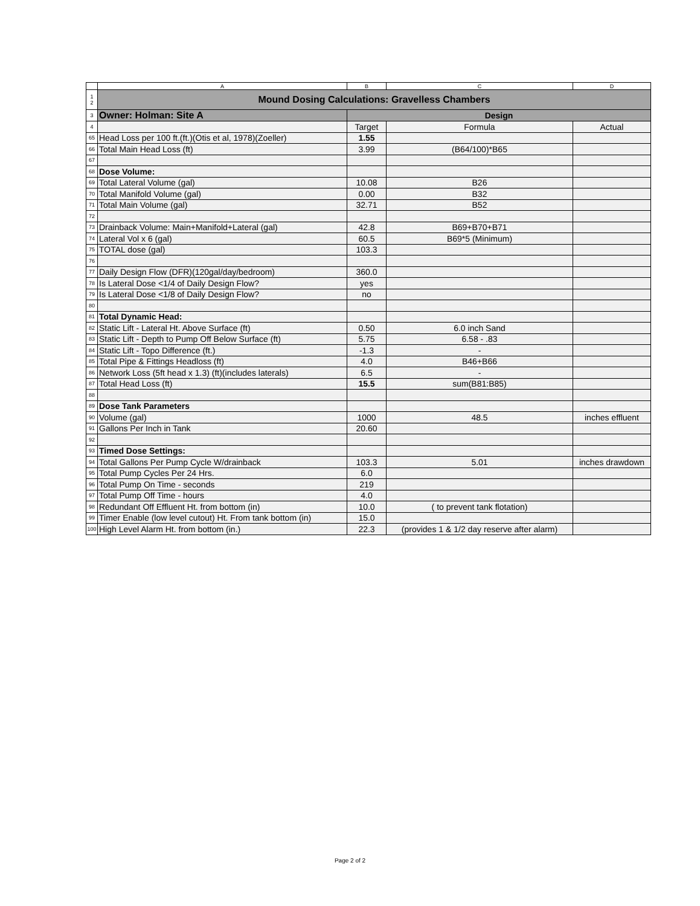| | A | B | C | D |
| --- | --- | --- | --- | --- |
| 1 2 | Mound Dosing Calculations: Gravelless Chambers | | | |
| 3 | Owner: Holman: Site A | Design | | |
| 4 | | Target | Formula | Actual |
| 65 | Head Loss per 100 ft.(ft.)(Otis et al, 1978)(Zoeller) | 1.55 | | |
| 66 | Total Main Head Loss (ft) | 3.99 | (B64/100)*B65 | |
| 67 | | | | |
| 68 | Dose Volume: | | | |
| 69 | Total Lateral Volume (gal) | 10.08 | B26 | |
| 70 | Total Manifold Volume (gal) | 0.00 | B32 | |
| 71 | Total Main Volume (gal) | 32.71 | B52 | |
| 72 | | | | |
| 73 | Drainback Volume: Main+Manifold+Lateral (gal) | 42.8 | B69+B70+B71 | |
| 74 | Lateral Vol x 6 (gal) | 60.5 | B69*5 (Minimum) | |
| 75 | TOTAL dose (gal) | 103.3 | | |
| 76 | | | | |
| 77 | Daily Design Flow (DFR)(120gal/day/bedroom) | 360.0 | | |
| 78 | Is Lateral Dose <1/4 of Daily Design Flow? | yes | | |
| 79 | Is Lateral Dose <1/8 of Daily Design Flow? | no | | |
| 80 | | | | |
| 81 | Total Dynamic Head: | | | |
| 82 | Static Lift - Lateral Ht. Above Surface (ft) | 0.50 | 6.0 inch Sand | |
| 83 | Static Lift - Depth to Pump Off Below Surface (ft) | 5.75 | 6.58 - .83 | |
| 84 | Static Lift - Topo Difference (ft.) | -1.3 | - | |
| 85 | Total Pipe & Fittings Headloss (ft) | 4.0 | B46+B66 | |
| 86 | Network Loss (5ft head x 1.3) (ft)(includes laterals) | 6.5 | - | |
| 87 | Total Head Loss (ft) | 15.5 | sum(B81:B85) | |
| 88 | | | | |
| 89 | Dose Tank Parameters | | | |
| 90 | Volume (gal) | 1000 | 48.5 | inches effluent |
| 91 | Gallons Per Inch in Tank | 20.60 | | |
| 92 | | | | |
| 93 | Timed Dose Settings: | | | |
| 94 | Total Gallons Per Pump Cycle W/drainback | 103.3 | 5.01 | inches drawdown |
| 95 | Total Pump Cycles Per 24 Hrs. | 6.0 | | |
| 96 | Total Pump On Time - seconds | 219 | | |
| 97 | Total Pump Off Time - hours | 4.0 | | |
| 98 | Redundant Off Effluent Ht. from bottom (in) | 10.0 | ( to prevent tank flotation) | |
| 99 | Timer Enable (low level cutout) Ht. From tank bottom (in) | 15.0 | | |
| 100 | High Level Alarm Ht. from bottom (in.) | 22.3 | (provides 1 & 1/2 day reserve after alarm) | |
Page 2 of 2